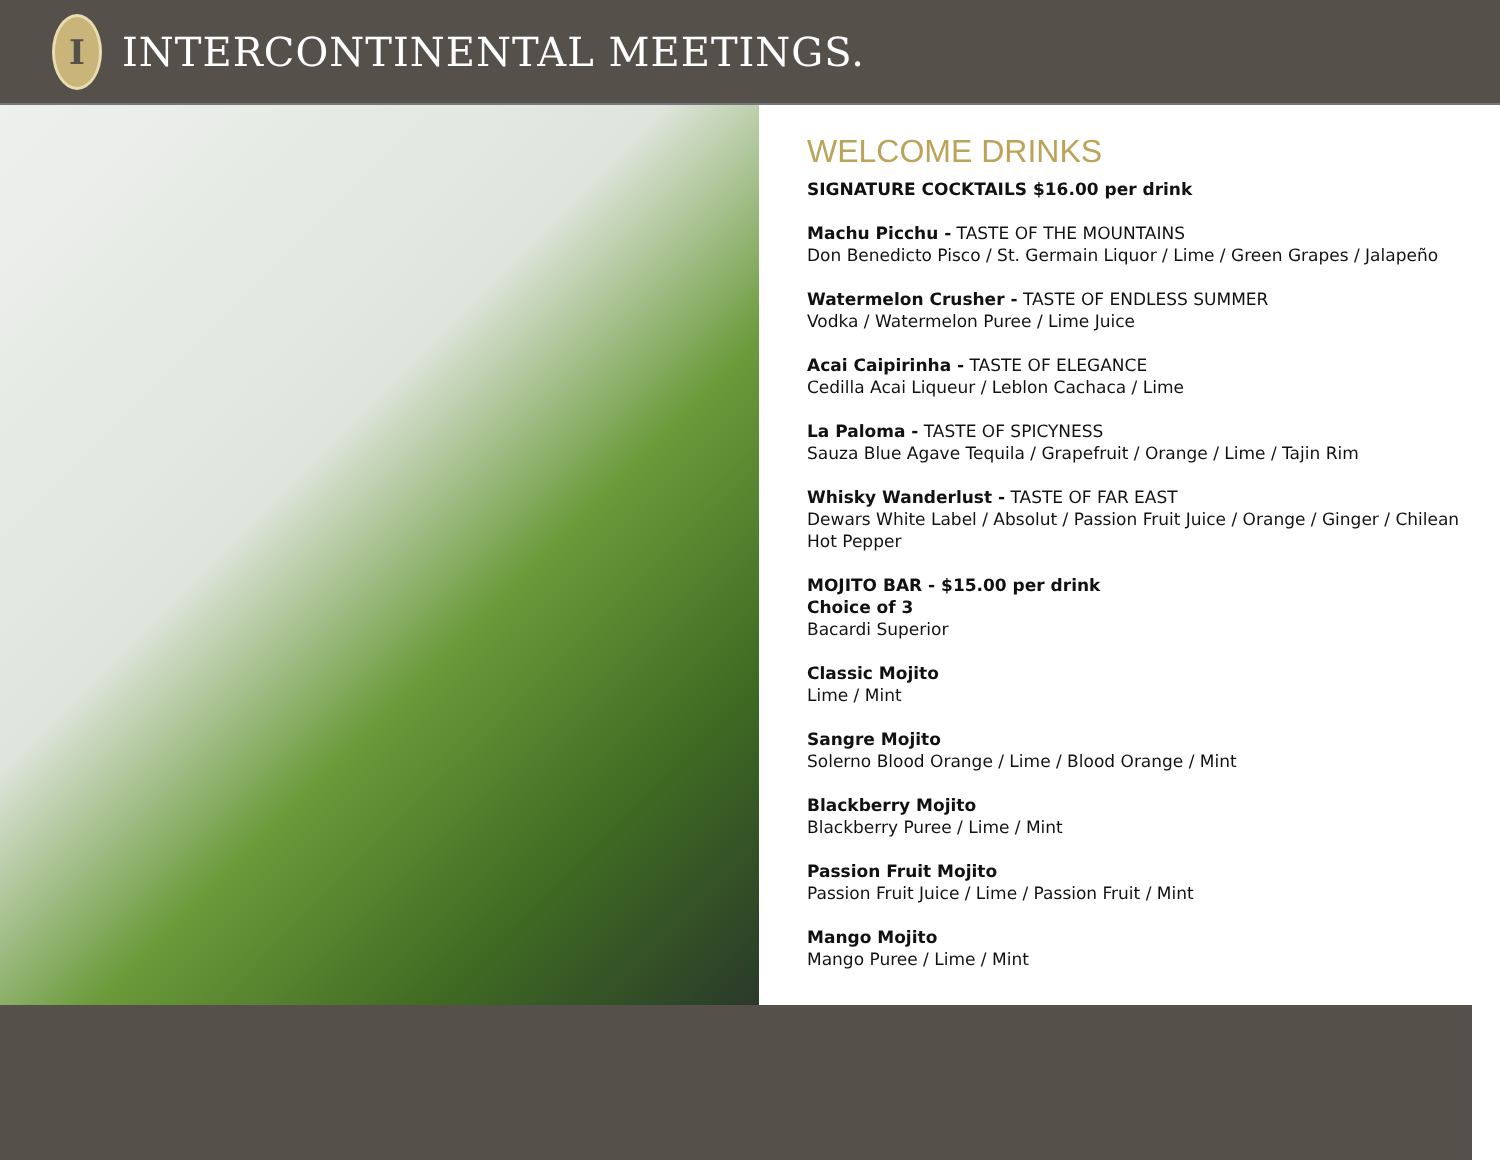I
INTERCONTINENTAL MEETINGS.
WELCOME DRINKS
SIGNATURE COCKTAILS $16.00 per drink
Machu Picchu - TASTE OF THE MOUNTAINS
Don Benedicto Pisco / St. Germain Liquor / Lime / Green Grapes / Jalapeño
Watermelon Crusher - TASTE OF ENDLESS SUMMER
Vodka / Watermelon Puree / Lime Juice
Acai Caipirinha - TASTE OF ELEGANCE
Cedilla Acai Liqueur / Leblon Cachaca / Lime
La Paloma - TASTE OF SPICYNESS
Sauza Blue Agave Tequila / Grapefruit / Orange / Lime / Tajin Rim
Whisky Wanderlust - TASTE OF FAR EAST
Dewars White Label / Absolut / Passion Fruit Juice / Orange / Ginger / Chilean
Hot Pepper
MOJITO BAR - $15.00 per drink
Choice of 3
Bacardi Superior
Classic Mojito
Lime / Mint
Sangre Mojito
Solerno Blood Orange / Lime / Blood Orange / Mint
Blackberry Mojito
Blackberry Puree / Lime / Mint
Passion Fruit Mojito
Passion Fruit Juice / Lime / Passion Fruit / Mint
Mango Mojito
Mango Puree / Lime / Mint